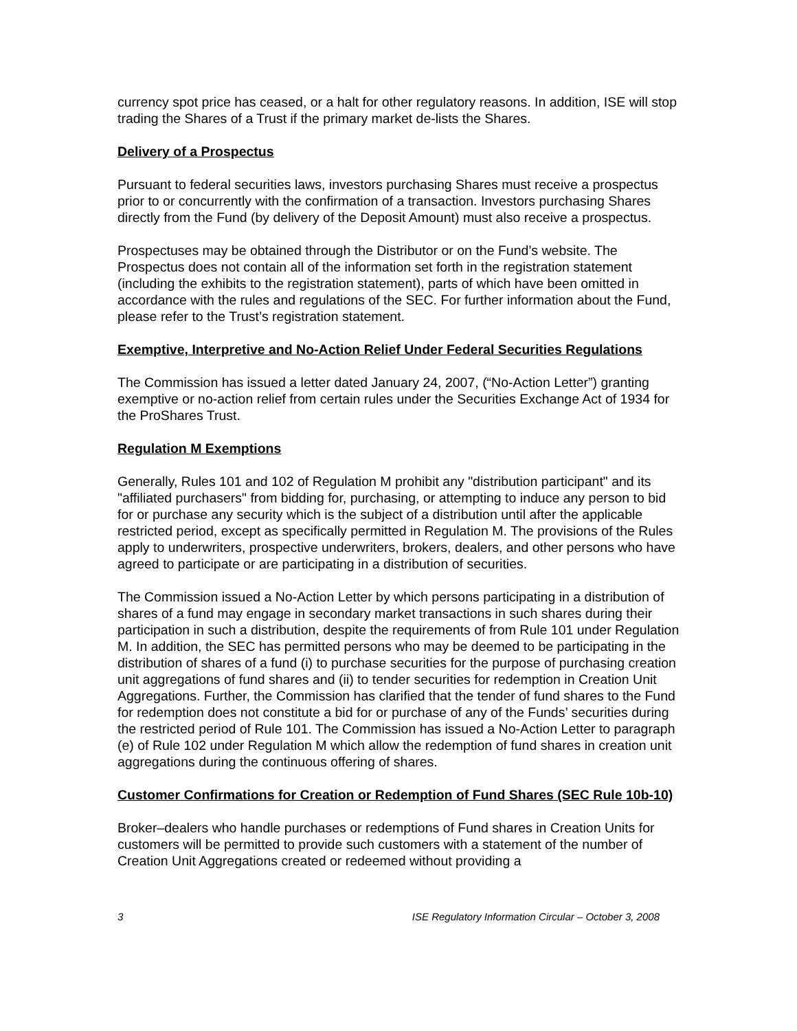currency spot price has ceased, or a halt for other regulatory reasons. In addition, ISE will stop trading the Shares of a Trust if the primary market de-lists the Shares.
Delivery of a Prospectus
Pursuant to federal securities laws, investors purchasing Shares must receive a prospectus prior to or concurrently with the confirmation of a transaction. Investors purchasing Shares directly from the Fund (by delivery of the Deposit Amount) must also receive a prospectus.
Prospectuses may be obtained through the Distributor or on the Fund’s website. The Prospectus does not contain all of the information set forth in the registration statement (including the exhibits to the registration statement), parts of which have been omitted in accordance with the rules and regulations of the SEC. For further information about the Fund, please refer to the Trust’s registration statement.
Exemptive, Interpretive and No-Action Relief Under Federal Securities Regulations
The Commission has issued a letter dated January 24, 2007, (“No-Action Letter”) granting exemptive or no-action relief from certain rules under the Securities Exchange Act of 1934 for the ProShares Trust.
Regulation M Exemptions
Generally, Rules 101 and 102 of Regulation M prohibit any "distribution participant" and its "affiliated purchasers" from bidding for, purchasing, or attempting to induce any person to bid for or purchase any security which is the subject of a distribution until after the applicable restricted period, except as specifically permitted in Regulation M. The provisions of the Rules apply to underwriters, prospective underwriters, brokers, dealers, and other persons who have agreed to participate or are participating in a distribution of securities.
The Commission issued a No-Action Letter by which persons participating in a distribution of shares of a fund may engage in secondary market transactions in such shares during their participation in such a distribution, despite the requirements of from Rule 101 under Regulation M. In addition, the SEC has permitted persons who may be deemed to be participating in the distribution of shares of a fund (i) to purchase securities for the purpose of purchasing creation unit aggregations of fund shares and (ii) to tender securities for redemption in Creation Unit Aggregations. Further, the Commission has clarified that the tender of fund shares to the Fund for redemption does not constitute a bid for or purchase of any of the Funds’ securities during the restricted period of Rule 101. The Commission has issued a No-Action Letter to paragraph (e) of Rule 102 under Regulation M which allow the redemption of fund shares in creation unit aggregations during the continuous offering of shares.
Customer Confirmations for Creation or Redemption of Fund Shares (SEC Rule 10b-10)
Broker–dealers who handle purchases or redemptions of Fund shares in Creation Units for customers will be permitted to provide such customers with a statement of the number of Creation Unit Aggregations created or redeemed without providing a
3 ISE Regulatory Information Circular – October 3, 2008